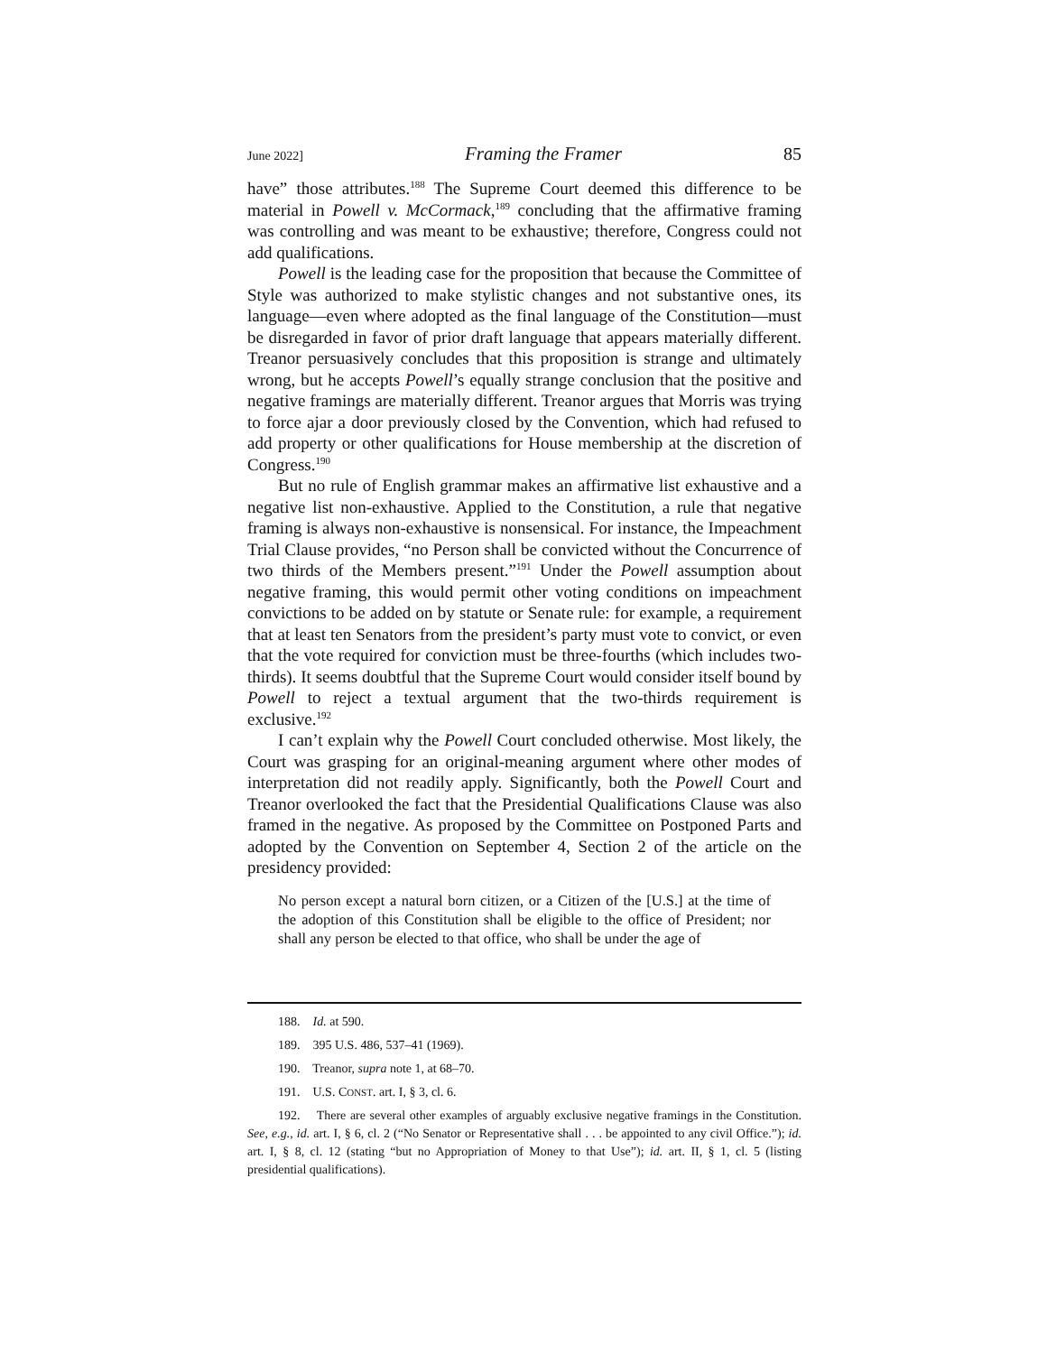June 2022] Framing the Framer 85
have” those attributes.<sup>188</sup> The Supreme Court deemed this difference to be material in Powell v. McCormack,<sup>189</sup> concluding that the affirmative framing was controlling and was meant to be exhaustive; therefore, Congress could not add qualifications.
Powell is the leading case for the proposition that because the Committee of Style was authorized to make stylistic changes and not substantive ones, its language—even where adopted as the final language of the Constitution—must be disregarded in favor of prior draft language that appears materially different. Treanor persuasively concludes that this proposition is strange and ultimately wrong, but he accepts Powell’s equally strange conclusion that the positive and negative framings are materially different. Treanor argues that Morris was trying to force ajar a door previously closed by the Convention, which had refused to add property or other qualifications for House membership at the discretion of Congress.<sup>190</sup>
But no rule of English grammar makes an affirmative list exhaustive and a negative list non-exhaustive. Applied to the Constitution, a rule that negative framing is always non-exhaustive is nonsensical. For instance, the Impeachment Trial Clause provides, “no Person shall be convicted without the Concurrence of two thirds of the Members present.”<sup>191</sup> Under the Powell assumption about negative framing, this would permit other voting conditions on impeachment convictions to be added on by statute or Senate rule: for example, a requirement that at least ten Senators from the president’s party must vote to convict, or even that the vote required for conviction must be three-fourths (which includes two-thirds). It seems doubtful that the Supreme Court would consider itself bound by Powell to reject a textual argument that the two-thirds requirement is exclusive.<sup>192</sup>
I can’t explain why the Powell Court concluded otherwise. Most likely, the Court was grasping for an original-meaning argument where other modes of interpretation did not readily apply. Significantly, both the Powell Court and Treanor overlooked the fact that the Presidential Qualifications Clause was also framed in the negative. As proposed by the Committee on Postponed Parts and adopted by the Convention on September 4, Section 2 of the article on the presidency provided:
No person except a natural born citizen, or a Citizen of the [U.S.] at the time of the adoption of this Constitution shall be eligible to the office of President; nor shall any person be elected to that office, who shall be under the age of
188. Id. at 590.
189. 395 U.S. 486, 537–41 (1969).
190. Treanor, supra note 1, at 68–70.
191. U.S. CONST. art. I, § 3, cl. 6.
192. There are several other examples of arguably exclusive negative framings in the Constitution. See, e.g., id. art. I, § 6, cl. 2 (“No Senator or Representative shall . . . be appointed to any civil Office.”); id. art. I, § 8, cl. 12 (stating “but no Appropriation of Money to that Use”); id. art. II, § 1, cl. 5 (listing presidential qualifications).